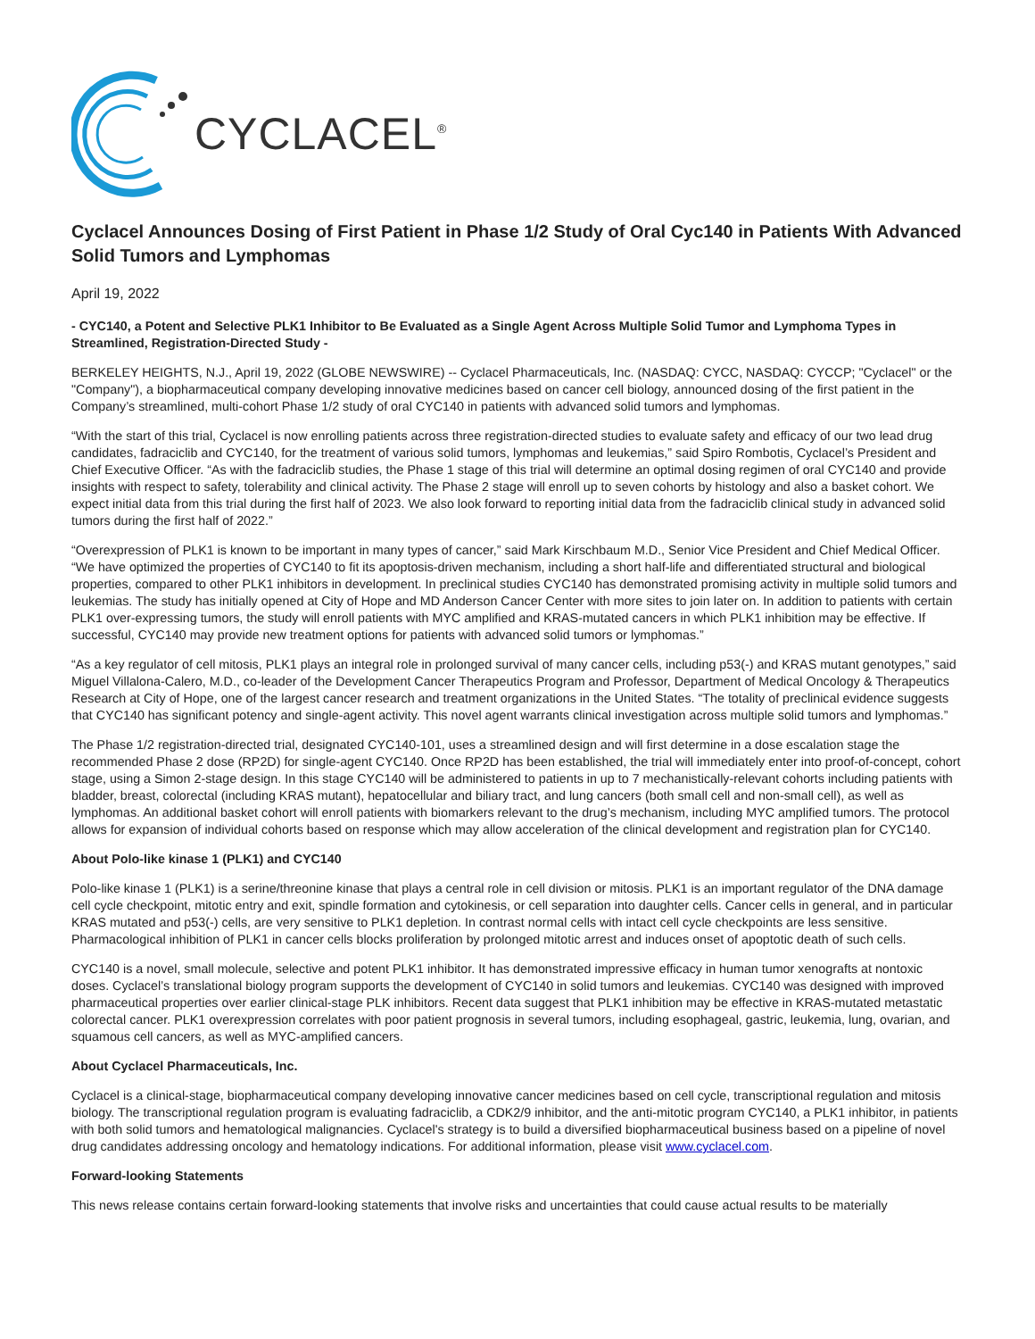CYCLACEL<sup>®</sup>
Cyclacel Announces Dosing of First Patient in Phase 1/2 Study of Oral Cyc140 in Patients With Advanced Solid Tumors and Lymphomas
April 19, 2022
- CYC140, a Potent and Selective PLK1 Inhibitor to Be Evaluated as a Single Agent Across Multiple Solid Tumor and Lymphoma Types in Streamlined, Registration-Directed Study -
BERKELEY HEIGHTS, N.J., April 19, 2022 (GLOBE NEWSWIRE) -- Cyclacel Pharmaceuticals, Inc. (NASDAQ: CYCC, NASDAQ: CYCCP; "Cyclacel" or the "Company"), a biopharmaceutical company developing innovative medicines based on cancer cell biology, announced dosing of the first patient in the Company’s streamlined, multi-cohort Phase 1/2 study of oral CYC140 in patients with advanced solid tumors and lymphomas.
“With the start of this trial, Cyclacel is now enrolling patients across three registration-directed studies to evaluate safety and efficacy of our two lead drug candidates, fadraciclib and CYC140, for the treatment of various solid tumors, lymphomas and leukemias,” said Spiro Rombotis, Cyclacel’s President and Chief Executive Officer. “As with the fadraciclib studies, the Phase 1 stage of this trial will determine an optimal dosing regimen of oral CYC140 and provide insights with respect to safety, tolerability and clinical activity. The Phase 2 stage will enroll up to seven cohorts by histology and also a basket cohort. We expect initial data from this trial during the first half of 2023. We also look forward to reporting initial data from the fadraciclib clinical study in advanced solid tumors during the first half of 2022.”
“Overexpression of PLK1 is known to be important in many types of cancer,” said Mark Kirschbaum M.D., Senior Vice President and Chief Medical Officer. “We have optimized the properties of CYC140 to fit its apoptosis-driven mechanism, including a short half-life and differentiated structural and biological properties, compared to other PLK1 inhibitors in development. In preclinical studies CYC140 has demonstrated promising activity in multiple solid tumors and leukemias. The study has initially opened at City of Hope and MD Anderson Cancer Center with more sites to join later on. In addition to patients with certain PLK1 over-expressing tumors, the study will enroll patients with MYC amplified and KRAS-mutated cancers in which PLK1 inhibition may be effective. If successful, CYC140 may provide new treatment options for patients with advanced solid tumors or lymphomas.”
“As a key regulator of cell mitosis, PLK1 plays an integral role in prolonged survival of many cancer cells, including p53(-) and KRAS mutant genotypes,” said Miguel Villalona-Calero, M.D., co-leader of the Development Cancer Therapeutics Program and Professor, Department of Medical Oncology & Therapeutics Research at City of Hope, one of the largest cancer research and treatment organizations in the United States. “The totality of preclinical evidence suggests that CYC140 has significant potency and single-agent activity. This novel agent warrants clinical investigation across multiple solid tumors and lymphomas.”
The Phase 1/2 registration-directed trial, designated CYC140-101, uses a streamlined design and will first determine in a dose escalation stage the recommended Phase 2 dose (RP2D) for single-agent CYC140. Once RP2D has been established, the trial will immediately enter into proof-of-concept, cohort stage, using a Simon 2-stage design. In this stage CYC140 will be administered to patients in up to 7 mechanistically-relevant cohorts including patients with bladder, breast, colorectal (including KRAS mutant), hepatocellular and biliary tract, and lung cancers (both small cell and non-small cell), as well as lymphomas. An additional basket cohort will enroll patients with biomarkers relevant to the drug’s mechanism, including MYC amplified tumors. The protocol allows for expansion of individual cohorts based on response which may allow acceleration of the clinical development and registration plan for CYC140.
About Polo-like kinase 1 (PLK1) and CYC140
Polo-like kinase 1 (PLK1) is a serine/threonine kinase that plays a central role in cell division or mitosis. PLK1 is an important regulator of the DNA damage cell cycle checkpoint, mitotic entry and exit, spindle formation and cytokinesis, or cell separation into daughter cells. Cancer cells in general, and in particular KRAS mutated and p53(-) cells, are very sensitive to PLK1 depletion. In contrast normal cells with intact cell cycle checkpoints are less sensitive. Pharmacological inhibition of PLK1 in cancer cells blocks proliferation by prolonged mitotic arrest and induces onset of apoptotic death of such cells.
CYC140 is a novel, small molecule, selective and potent PLK1 inhibitor. It has demonstrated impressive efficacy in human tumor xenografts at nontoxic doses. Cyclacel’s translational biology program supports the development of CYC140 in solid tumors and leukemias. CYC140 was designed with improved pharmaceutical properties over earlier clinical-stage PLK inhibitors. Recent data suggest that PLK1 inhibition may be effective in KRAS-mutated metastatic colorectal cancer. PLK1 overexpression correlates with poor patient prognosis in several tumors, including esophageal, gastric, leukemia, lung, ovarian, and squamous cell cancers, as well as MYC-amplified cancers.
About Cyclacel Pharmaceuticals, Inc.
Cyclacel is a clinical-stage, biopharmaceutical company developing innovative cancer medicines based on cell cycle, transcriptional regulation and mitosis biology. The transcriptional regulation program is evaluating fadraciclib, a CDK2/9 inhibitor, and the anti-mitotic program CYC140, a PLK1 inhibitor, in patients with both solid tumors and hematological malignancies. Cyclacel's strategy is to build a diversified biopharmaceutical business based on a pipeline of novel drug candidates addressing oncology and hematology indications. For additional information, please visit www.cyclacel.com.
Forward-looking Statements
This news release contains certain forward-looking statements that involve risks and uncertainties that could cause actual results to be materially